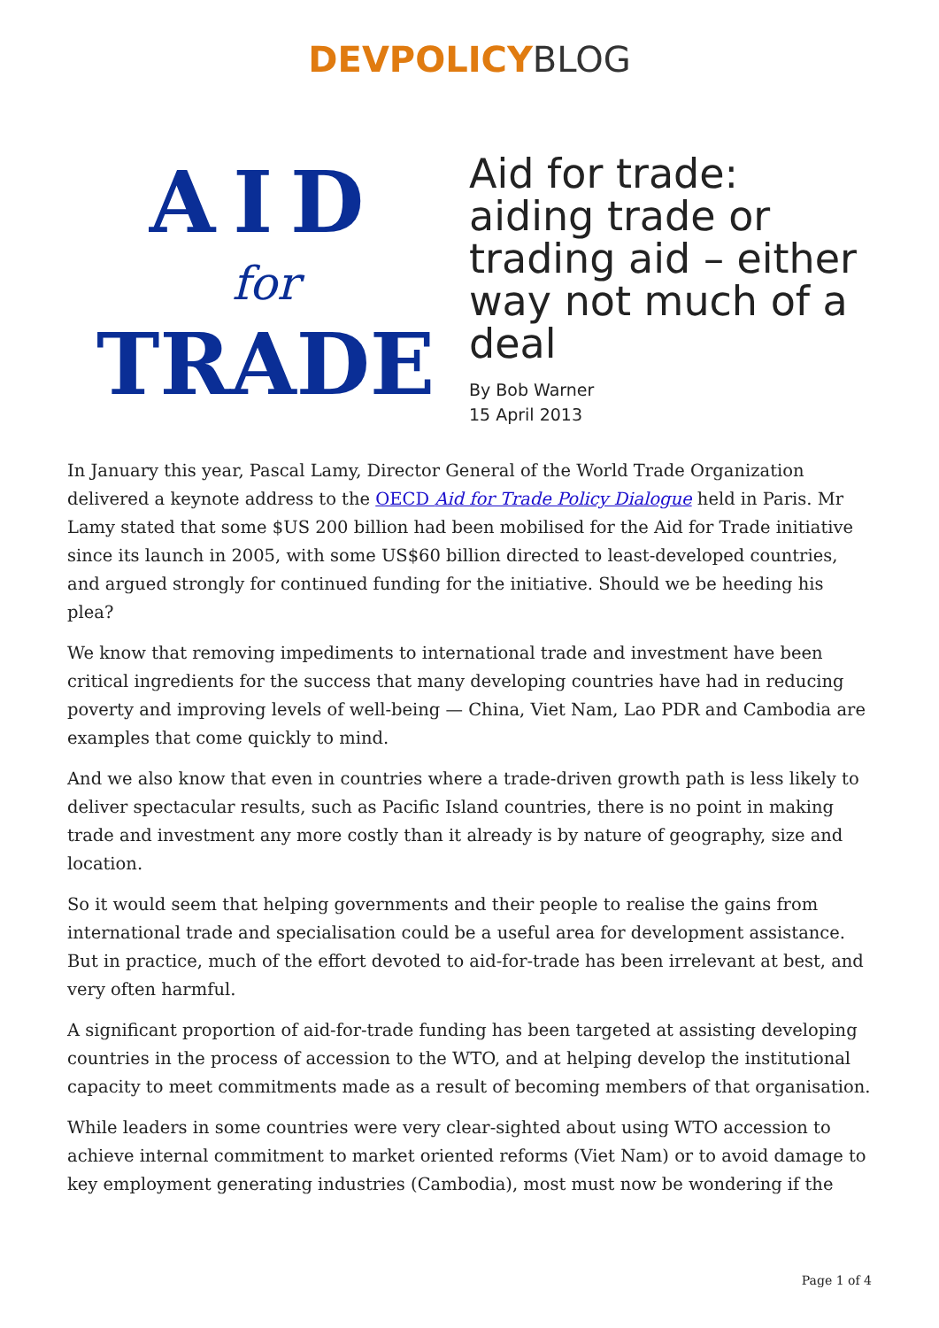DEVPOLICY BLOG
AID
for
TRADE
Aid for trade: aiding trade or trading aid – either way not much of a deal
By Bob Warner
15 April 2013
In January this year, Pascal Lamy, Director General of the World Trade Organization delivered a keynote address to the OECD Aid for Trade Policy Dialogue held in Paris. Mr Lamy stated that some $US 200 billion had been mobilised for the Aid for Trade initiative since its launch in 2005, with some US$60 billion directed to least-developed countries, and argued strongly for continued funding for the initiative. Should we be heeding his plea?
We know that removing impediments to international trade and investment have been critical ingredients for the success that many developing countries have had in reducing poverty and improving levels of well-being — China, Viet Nam, Lao PDR and Cambodia are examples that come quickly to mind.
And we also know that even in countries where a trade-driven growth path is less likely to deliver spectacular results, such as Pacific Island countries, there is no point in making trade and investment any more costly than it already is by nature of geography, size and location.
So it would seem that helping governments and their people to realise the gains from international trade and specialisation could be a useful area for development assistance. But in practice, much of the effort devoted to aid-for-trade has been irrelevant at best, and very often harmful.
A significant proportion of aid-for-trade funding has been targeted at assisting developing countries in the process of accession to the WTO, and at helping develop the institutional capacity to meet commitments made as a result of becoming members of that organisation.
While leaders in some countries were very clear-sighted about using WTO accession to achieve internal commitment to market oriented reforms (Viet Nam) or to avoid damage to key employment generating industries (Cambodia), most must now be wondering if the
Page 1 of 4